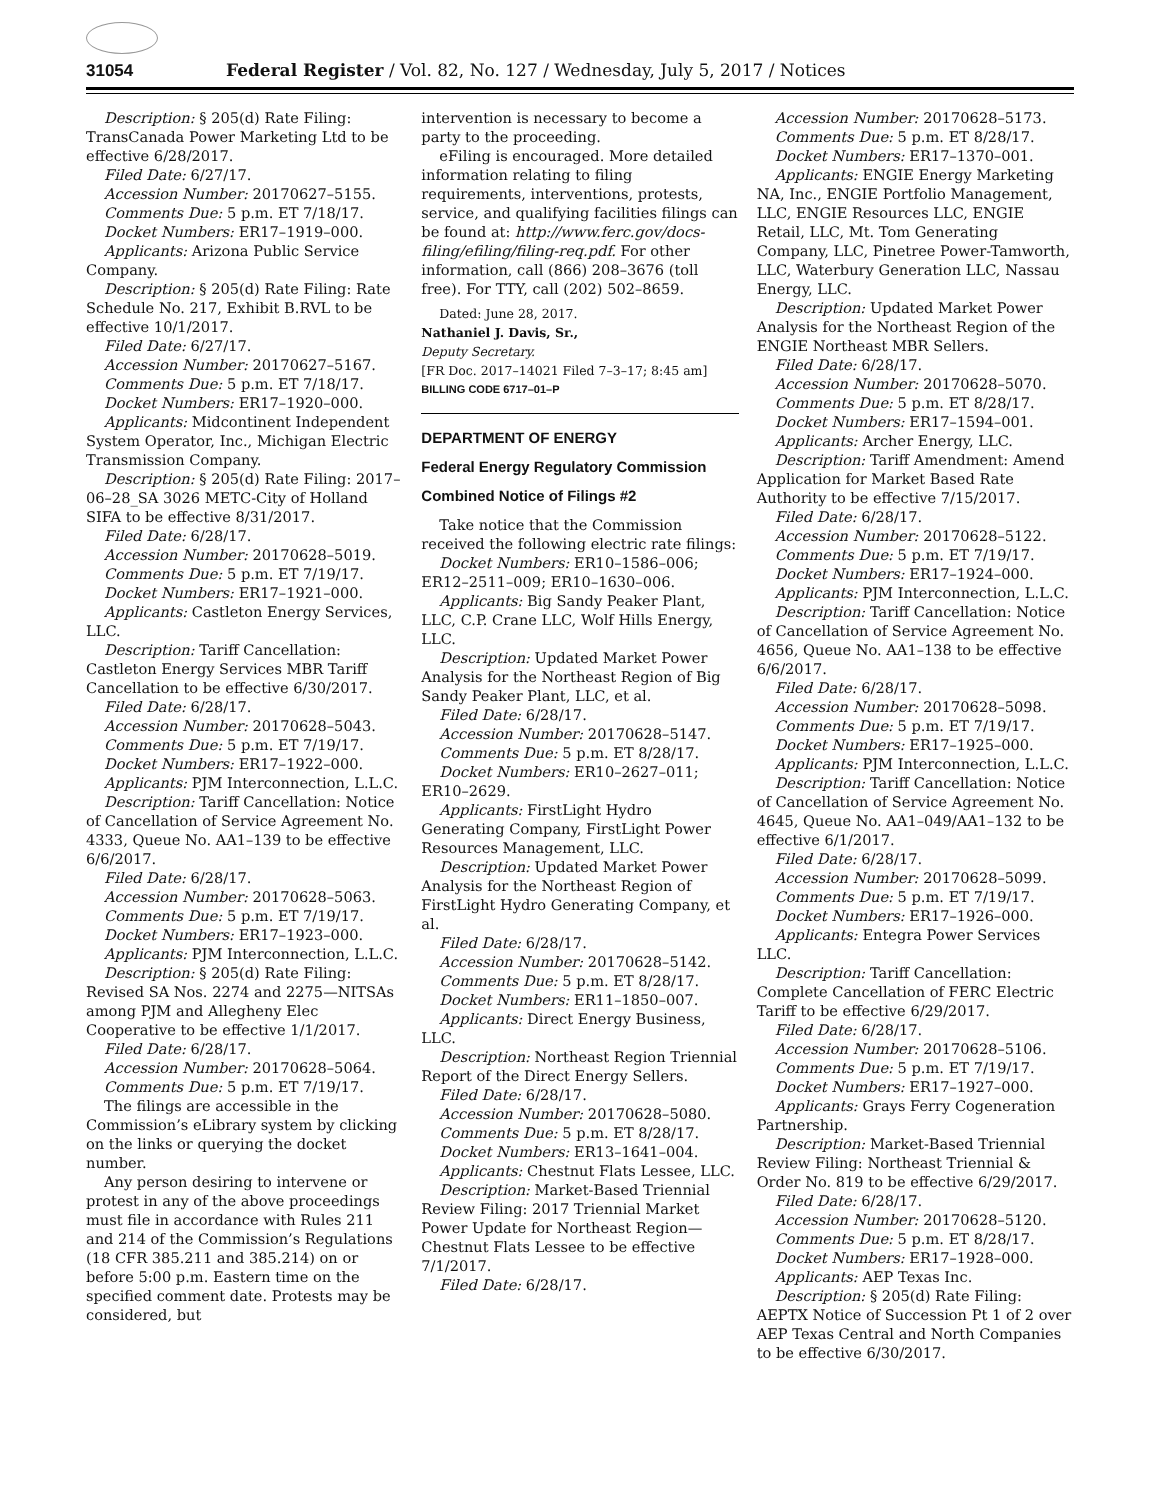31054 Federal Register / Vol. 82, No. 127 / Wednesday, July 5, 2017 / Notices
Description: § 205(d) Rate Filing: TransCanada Power Marketing Ltd to be effective 6/28/2017.
Filed Date: 6/27/17.
Accession Number: 20170627–5155.
Comments Due: 5 p.m. ET 7/18/17.
Docket Numbers: ER17–1919–000.
Applicants: Arizona Public Service Company.
Description: § 205(d) Rate Filing: Rate Schedule No. 217, Exhibit B.RVL to be effective 10/1/2017.
Filed Date: 6/27/17.
Accession Number: 20170627–5167.
Comments Due: 5 p.m. ET 7/18/17.
Docket Numbers: ER17–1920–000.
Applicants: Midcontinent Independent System Operator, Inc., Michigan Electric Transmission Company.
Description: § 205(d) Rate Filing: 2017–06–28_SA 3026 METC-City of Holland SIFA to be effective 8/31/2017.
Filed Date: 6/28/17.
Accession Number: 20170628–5019.
Comments Due: 5 p.m. ET 7/19/17.
Docket Numbers: ER17–1921–000.
Applicants: Castleton Energy Services, LLC.
Description: Tariff Cancellation: Castleton Energy Services MBR Tariff Cancellation to be effective 6/30/2017.
Filed Date: 6/28/17.
Accession Number: 20170628–5043.
Comments Due: 5 p.m. ET 7/19/17.
Docket Numbers: ER17–1922–000.
Applicants: PJM Interconnection, L.L.C.
Description: Tariff Cancellation: Notice of Cancellation of Service Agreement No. 4333, Queue No. AA1–139 to be effective 6/6/2017.
Filed Date: 6/28/17.
Accession Number: 20170628–5063.
Comments Due: 5 p.m. ET 7/19/17.
Docket Numbers: ER17–1923–000.
Applicants: PJM Interconnection, L.L.C.
Description: § 205(d) Rate Filing: Revised SA Nos. 2274 and 2275—NITSAs among PJM and Allegheny Elec Cooperative to be effective 1/1/2017.
Filed Date: 6/28/17.
Accession Number: 20170628–5064.
Comments Due: 5 p.m. ET 7/19/17.
The filings are accessible in the Commission’s eLibrary system by clicking on the links or querying the docket number.
Any person desiring to intervene or protest in any of the above proceedings must file in accordance with Rules 211 and 214 of the Commission’s Regulations (18 CFR 385.211 and 385.214) on or before 5:00 p.m. Eastern time on the specified comment date. Protests may be considered, but
intervention is necessary to become a party to the proceeding.
eFiling is encouraged. More detailed information relating to filing requirements, interventions, protests, service, and qualifying facilities filings can be found at: http://www.ferc.gov/docs-filing/efiling/filing-req.pdf. For other information, call (866) 208–3676 (toll free). For TTY, call (202) 502–8659.
Dated: June 28, 2017.
Nathaniel J. Davis, Sr.,
Deputy Secretary.
[FR Doc. 2017–14021 Filed 7–3–17; 8:45 am]
BILLING CODE 6717–01–P
DEPARTMENT OF ENERGY
Federal Energy Regulatory Commission
Combined Notice of Filings #2
Take notice that the Commission received the following electric rate filings:
Docket Numbers: ER10–1586–006; ER12–2511–009; ER10–1630–006.
Applicants: Big Sandy Peaker Plant, LLC, C.P. Crane LLC, Wolf Hills Energy, LLC.
Description: Updated Market Power Analysis for the Northeast Region of Big Sandy Peaker Plant, LLC, et al.
Filed Date: 6/28/17.
Accession Number: 20170628–5147.
Comments Due: 5 p.m. ET 8/28/17.
Docket Numbers: ER10–2627–011; ER10–2629.
Applicants: FirstLight Hydro Generating Company, FirstLight Power Resources Management, LLC.
Description: Updated Market Power Analysis for the Northeast Region of FirstLight Hydro Generating Company, et al.
Filed Date: 6/28/17.
Accession Number: 20170628–5142.
Comments Due: 5 p.m. ET 8/28/17.
Docket Numbers: ER11–1850–007.
Applicants: Direct Energy Business, LLC.
Description: Northeast Region Triennial Report of the Direct Energy Sellers.
Filed Date: 6/28/17.
Accession Number: 20170628–5080.
Comments Due: 5 p.m. ET 8/28/17.
Docket Numbers: ER13–1641–004.
Applicants: Chestnut Flats Lessee, LLC.
Description: Market-Based Triennial Review Filing: 2017 Triennial Market Power Update for Northeast Region—Chestnut Flats Lessee to be effective 7/1/2017.
Filed Date: 6/28/17.
Accession Number: 20170628–5173.
Comments Due: 5 p.m. ET 8/28/17.
Docket Numbers: ER17–1370–001.
Applicants: ENGIE Energy Marketing NA, Inc., ENGIE Portfolio Management, LLC, ENGIE Resources LLC, ENGIE Retail, LLC, Mt. Tom Generating Company, LLC, Pinetree Power-Tamworth, LLC, Waterbury Generation LLC, Nassau Energy, LLC.
Description: Updated Market Power Analysis for the Northeast Region of the ENGIE Northeast MBR Sellers.
Filed Date: 6/28/17.
Accession Number: 20170628–5070.
Comments Due: 5 p.m. ET 8/28/17.
Docket Numbers: ER17–1594–001.
Applicants: Archer Energy, LLC.
Description: Tariff Amendment: Amend Application for Market Based Rate Authority to be effective 7/15/2017.
Filed Date: 6/28/17.
Accession Number: 20170628–5122.
Comments Due: 5 p.m. ET 7/19/17.
Docket Numbers: ER17–1924–000.
Applicants: PJM Interconnection, L.L.C.
Description: Tariff Cancellation: Notice of Cancellation of Service Agreement No. 4656, Queue No. AA1–138 to be effective 6/6/2017.
Filed Date: 6/28/17.
Accession Number: 20170628–5098.
Comments Due: 5 p.m. ET 7/19/17.
Docket Numbers: ER17–1925–000.
Applicants: PJM Interconnection, L.L.C.
Description: Tariff Cancellation: Notice of Cancellation of Service Agreement No. 4645, Queue No. AA1–049/AA1–132 to be effective 6/1/2017.
Filed Date: 6/28/17.
Accession Number: 20170628–5099.
Comments Due: 5 p.m. ET 7/19/17.
Docket Numbers: ER17–1926–000.
Applicants: Entegra Power Services LLC.
Description: Tariff Cancellation: Complete Cancellation of FERC Electric Tariff to be effective 6/29/2017.
Filed Date: 6/28/17.
Accession Number: 20170628–5106.
Comments Due: 5 p.m. ET 7/19/17.
Docket Numbers: ER17–1927–000.
Applicants: Grays Ferry Cogeneration Partnership.
Description: Market-Based Triennial Review Filing: Northeast Triennial & Order No. 819 to be effective 6/29/2017.
Filed Date: 6/28/17.
Accession Number: 20170628–5120.
Comments Due: 5 p.m. ET 8/28/17.
Docket Numbers: ER17–1928–000.
Applicants: AEP Texas Inc.
Description: § 205(d) Rate Filing: AEPTX Notice of Succession Pt 1 of 2 over AEP Texas Central and North Companies to be effective 6/30/2017.